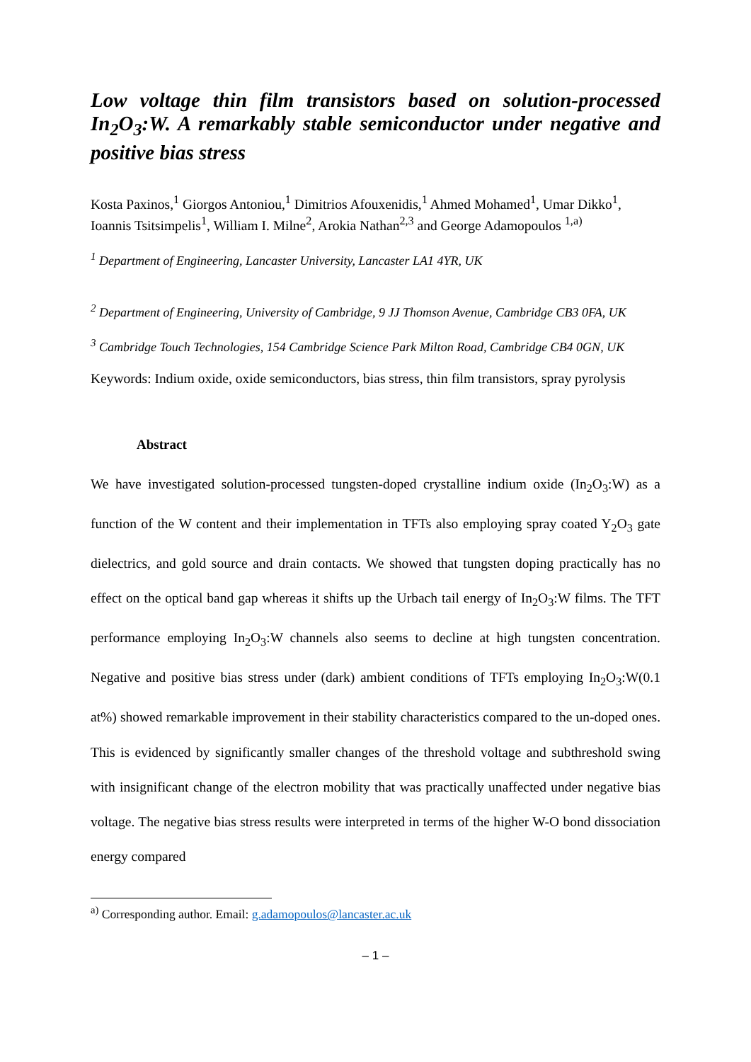Low voltage thin film transistors based on solution-processed In<sub>2</sub>O<sub>3</sub>:W. A remarkably stable semiconductor under negative and positive bias stress
Kosta Paxinos,<sup>1</sup> Giorgos Antoniou,<sup>1</sup> Dimitrios Afouxenidis,<sup>1</sup> Ahmed Mohamed<sup>1</sup>, Umar Dikko<sup>1</sup>, Ioannis Tsitsimpelis<sup>1</sup>, William I. Milne<sup>2</sup>, Arokia Nathan<sup>2,3</sup> and George Adamopoulos <sup>1,a)</sup>
<sup>1</sup> Department of Engineering, Lancaster University, Lancaster LA1 4YR, UK
<sup>2</sup> Department of Engineering, University of Cambridge, 9 JJ Thomson Avenue, Cambridge CB3 0FA, UK
<sup>3</sup> Cambridge Touch Technologies, 154 Cambridge Science Park Milton Road, Cambridge CB4 0GN, UK
Keywords: Indium oxide, oxide semiconductors, bias stress, thin film transistors, spray pyrolysis
Abstract
We have investigated solution-processed tungsten-doped crystalline indium oxide (In<sub>2</sub>O<sub>3</sub>:W) as a function of the W content and their implementation in TFTs also employing spray coated Y<sub>2</sub>O<sub>3</sub> gate dielectrics, and gold source and drain contacts. We showed that tungsten doping practically has no effect on the optical band gap whereas it shifts up the Urbach tail energy of In<sub>2</sub>O<sub>3</sub>:W films. The TFT performance employing In<sub>2</sub>O<sub>3</sub>:W channels also seems to decline at high tungsten concentration. Negative and positive bias stress under (dark) ambient conditions of TFTs employing In<sub>2</sub>O<sub>3</sub>:W(0.1 at%) showed remarkable improvement in their stability characteristics compared to the un-doped ones. This is evidenced by significantly smaller changes of the threshold voltage and subthreshold swing with insignificant change of the electron mobility that was practically unaffected under negative bias voltage. The negative bias stress results were interpreted in terms of the higher W-O bond dissociation energy compared
<sup>a)</sup> Corresponding author. Email: g.adamopoulos@lancaster.ac.uk
– 1 –